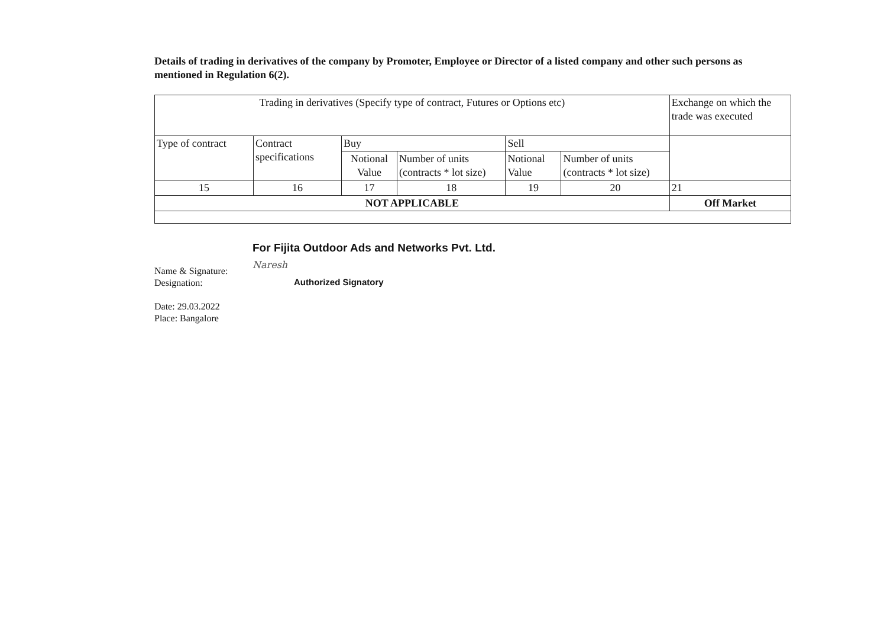Details of trading in derivatives of the company by Promoter, Employee or Director of a listed company and other such persons as mentioned in Regulation 6(2).
| Trading in derivatives (Specify type of contract, Futures or Options etc) | | | | | | Exchange on which the trade was executed |
| Type of contract | Contract specifications | Buy | | Sell | | |
| | | Notional Value | Number of units (contracts * lot size) | Notional Value | Number of units (contracts * lot size) | |
| 15 | 16 | 17 | 18 | 19 | 20 | 21 |
| NOT APPLICABLE | | | | | | Off Market |
Name & Signature:
Designation:
Date: 29.03.2022
Place: Bangalore
For Fijita Outdoor Ads and Networks Pvt. Ltd.
Naresh
Authorized Signatory